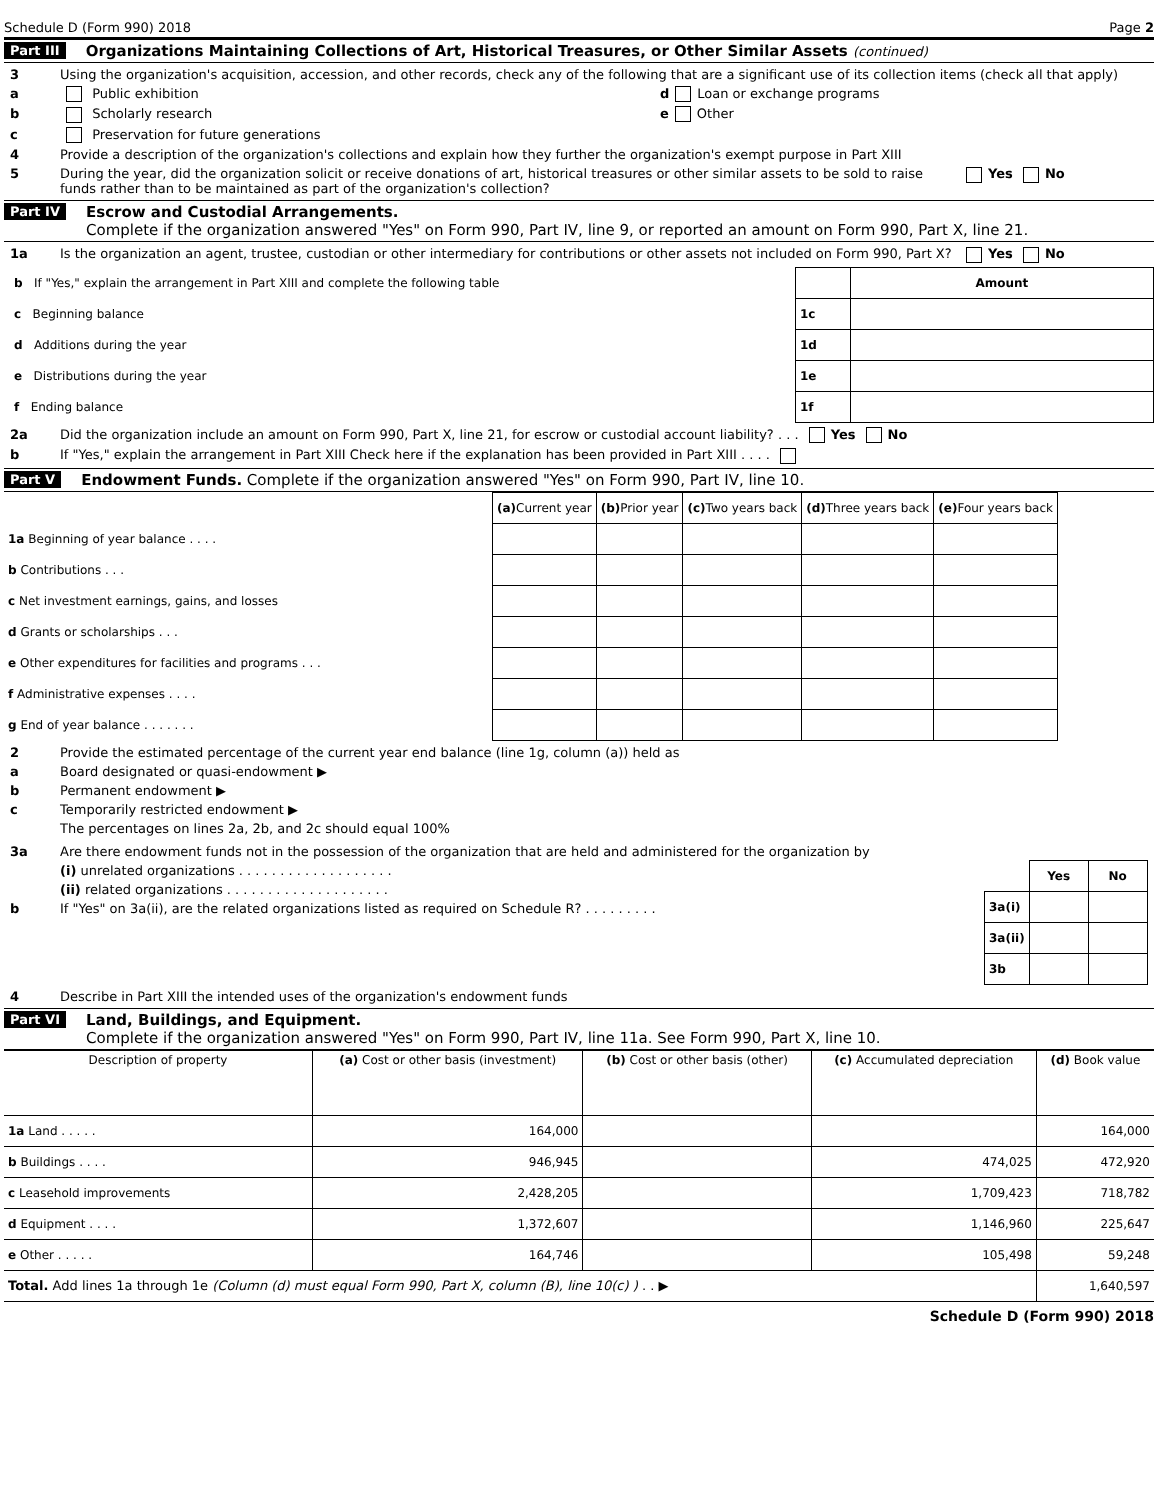Schedule D (Form 990) 2018 Page 2
Part III Organizations Maintaining Collections of Art, Historical Treasures, or Other Similar Assets (continued)
3 Using the organization's acquisition, accession, and other records, check any of the following that are a significant use of its collection items (check all that apply)
a Public exhibition d Loan or exchange programs
b Scholarly research e Other
c Preservation for future generations
4 Provide a description of the organization's collections and explain how they further the organization's exempt purpose in Part XIII
5 During the year, did the organization solicit or receive donations of art, historical treasures or other similar assets to be sold to raise funds rather than to be maintained as part of the organization's collection? Yes No
Part IV Escrow and Custodial Arrangements.
Complete if the organization answered "Yes" on Form 990, Part IV, line 9, or reported an amount on Form 990, Part X, line 21.
1a Is the organization an agent, trustee, custodian or other intermediary for contributions or other assets not included on Form 990, Part X? Yes No
| b If "Yes," explain the arrangement in Part XIII and complete the following table | | Amount |
| c Beginning balance | 1c | |
| d Additions during the year | 1d | |
| e Distributions during the year | 1e | |
| f Ending balance | 1f | |
2a Did the organization include an amount on Form 990, Part X, line 21, for escrow or custodial account liability? . . . Yes No
b If "Yes," explain the arrangement in Part XIII Check here if the explanation has been provided in Part XIII . . . .
Part V Endowment Funds. Complete if the organization answered "Yes" on Form 990, Part IV, line 10.
| | (a) Current year | (b) Prior year | (c) Two years back | (d) Three years back | (e) Four years back |
| --- | --- | --- | --- | --- | --- |
| 1a Beginning of year balance . . . . | | | | | |
| b Contributions . . . | | | | | |
| c Net investment earnings, gains, and losses | | | | | |
| d Grants or scholarships . . . | | | | | |
| e Other expenditures for facilities and programs . . . | | | | | |
| f Administrative expenses . . . . | | | | | |
| g End of year balance . . . . . . . | | | | | |
2 Provide the estimated percentage of the current year end balance (line 1g, column (a)) held as
a Board designated or quasi-endowment ▶
b Permanent endowment ▶
c Temporarily restricted endowment ▶
The percentages on lines 2a, 2b, and 2c should equal 100%
3a Are there endowment funds not in the possession of the organization that are held and administered for the organization by
(i) unrelated organizations . . . . . . . . . . . . . . . . . . .
(ii) related organizations . . . . . . . . . . . . . . . . . . . .
b If "Yes" on 3a(ii), are the related organizations listed as required on Schedule R? . . . . . . . . .
| | Yes | No |
| 3a(i) | | |
| 3a(ii) | | |
| 3b | | |
4 Describe in Part XIII the intended uses of the organization's endowment funds
Part VI Land, Buildings, and Equipment.
Complete if the organization answered "Yes" on Form 990, Part IV, line 11a. See Form 990, Part X, line 10.
| Description of property | (a) Cost or other basis (investment) | (b) Cost or other basis (other) | (c) Accumulated depreciation | (d) Book value |
| --- | --- | --- | --- | --- |
| 1a Land . . . . . | 164,000 | | | 164,000 |
| b Buildings . . . . | 946,945 | | 474,025 | 472,920 |
| c Leasehold improvements | 2,428,205 | | 1,709,423 | 718,782 |
| d Equipment . . . . | 1,372,607 | | 1,146,960 | 225,647 |
| e Other . . . . . | 164,746 | | 105,498 | 59,248 |
| Total. Add lines 1a through 1e (Column (d) must equal Form 990, Part X, column (B), line 10(c) ) . . ▶ | | | | 1,640,597 |
Schedule D (Form 990) 2018